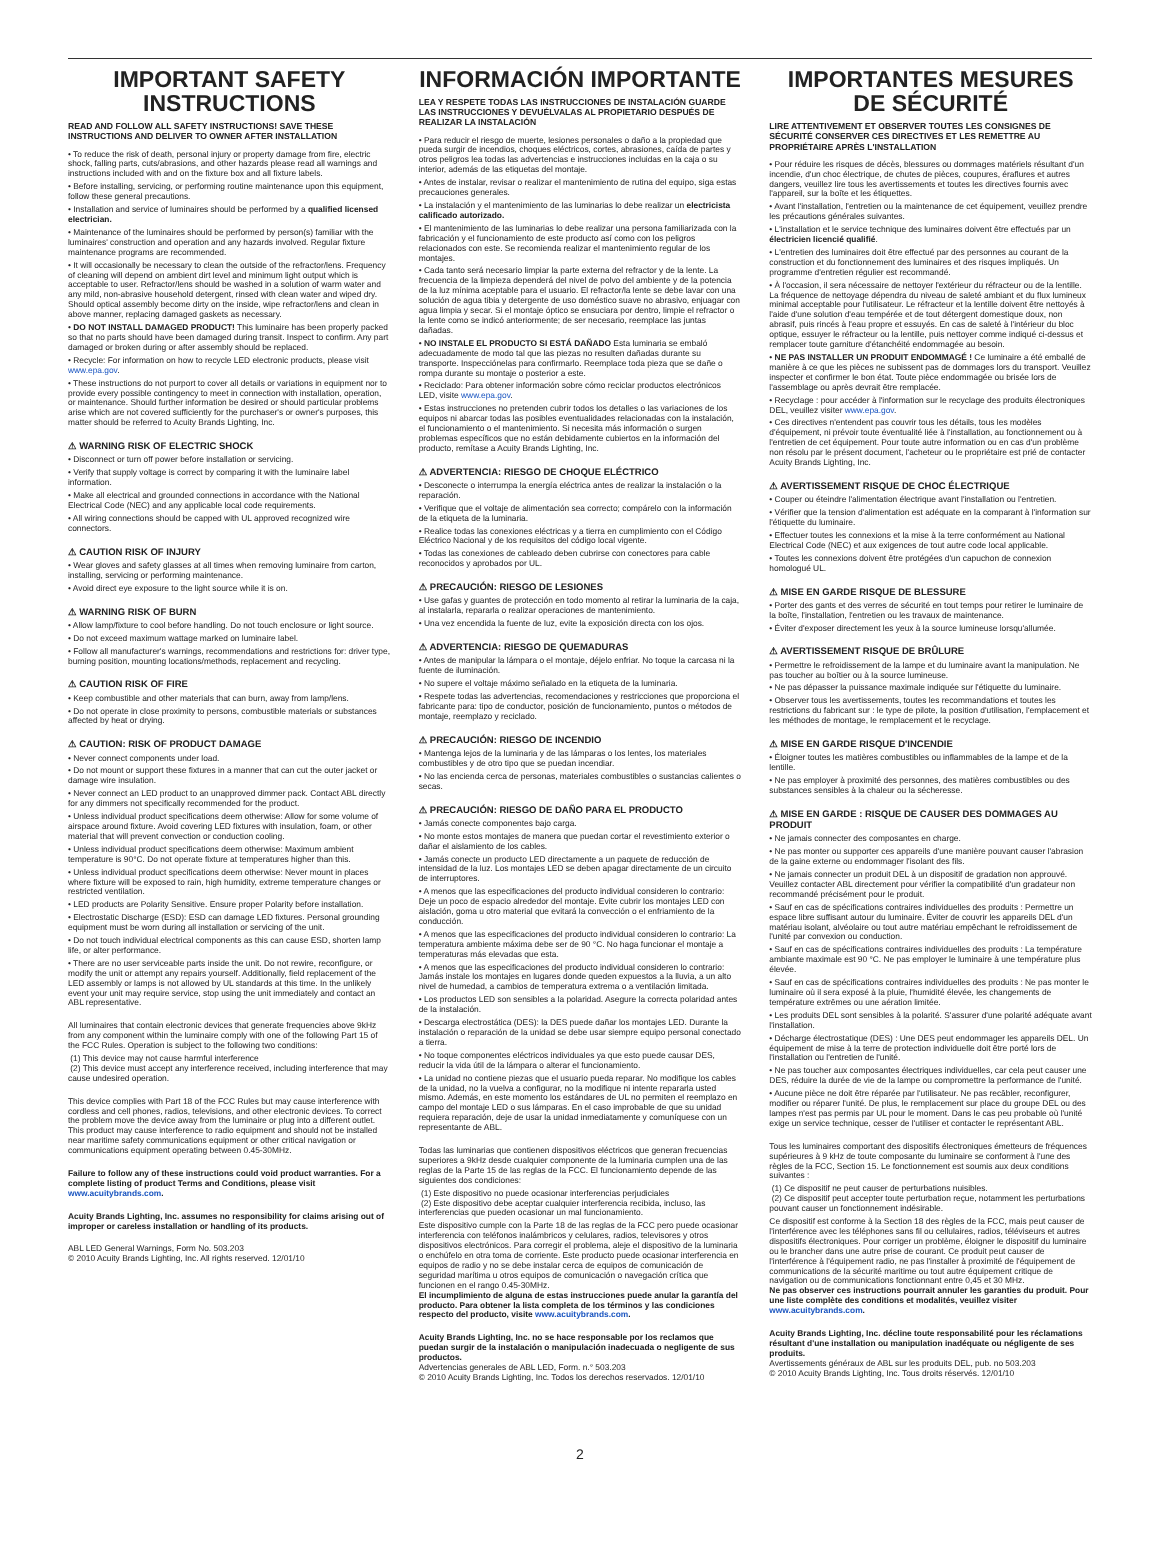IMPORTANT SAFETY INSTRUCTIONS
READ AND FOLLOW ALL SAFETY INSTRUCTIONS! SAVE THESE INSTRUCTIONS AND DELIVER TO OWNER AFTER INSTALLATION
• To reduce the risk of death, personal injury or property damage from fire, electric shock, falling parts, cuts/abrasions, and other hazards please read all warnings and instructions included with and on the fixture box and all fixture labels.
• Before installing, servicing, or performing routine maintenance upon this equipment, follow these general precautions.
• Installation and service of luminaires should be performed by a qualified licensed electrician.
• Maintenance of the luminaires should be performed by person(s) familiar with the luminaires' construction and operation and any hazards involved. Regular fixture maintenance programs are recommended.
• It will occasionally be necessary to clean the outside of the refractor/lens. Frequency of cleaning will depend on ambient dirt level and minimum light output which is acceptable to user. Refractor/lens should be washed in a solution of warm water and any mild, non-abrasive household detergent, rinsed with clean water and wiped dry. Should optical assembly become dirty on the inside, wipe refractor/lens and clean in above manner, replacing damaged gaskets as necessary.
• DO NOT INSTALL DAMAGED PRODUCT! This luminaire has been properly packed so that no parts should have been damaged during transit. Inspect to confirm. Any part damaged or broken during or after assembly should be replaced.
• Recycle: For information on how to recycle LED electronic products, please visit www.epa.gov.
• These instructions do not purport to cover all details or variations in equipment nor to provide every possible contingency to meet in connection with installation, operation, or maintenance. Should further information be desired or should particular problems arise which are not covered sufficiently for the purchaser's or owner's purposes, this matter should be referred to Acuity Brands Lighting, Inc.
⚠ WARNING RISK OF ELECTRIC SHOCK
• Disconnect or turn off power before installation or servicing.
• Verify that supply voltage is correct by comparing it with the luminaire label information.
• Make all electrical and grounded connections in accordance with the National Electrical Code (NEC) and any applicable local code requirements.
• All wiring connections should be capped with UL approved recognized wire connectors.
⚠ CAUTION RISK OF INJURY
• Wear gloves and safety glasses at all times when removing luminaire from carton, installing, servicing or performing maintenance.
• Avoid direct eye exposure to the light source while it is on.
⚠ WARNING RISK OF BURN
• Allow lamp/fixture to cool before handling. Do not touch enclosure or light source.
• Do not exceed maximum wattage marked on luminaire label.
• Follow all manufacturer's warnings, recommendations and restrictions for: driver type, burning position, mounting locations/methods, replacement and recycling.
⚠ CAUTION RISK OF FIRE
• Keep combustible and other materials that can burn, away from lamp/lens.
• Do not operate in close proximity to persons, combustible materials or substances affected by heat or drying.
⚠ CAUTION: RISK OF PRODUCT DAMAGE
• Never connect components under load.
• Do not mount or support these fixtures in a manner that can cut the outer jacket or damage wire insulation.
• Never connect an LED product to an unapproved dimmer pack. Contact ABL directly for any dimmers not specifically recommended for the product.
• Unless individual product specifications deem otherwise: Allow for some volume of airspace around fixture. Avoid covering LED fixtures with insulation, foam, or other material that will prevent convection or conduction cooling.
• Unless individual product specifications deem otherwise: Maximum ambient temperature is 90°C. Do not operate fixture at temperatures higher than this.
• Unless individual product specifications deem otherwise: Never mount in places where fixture will be exposed to rain, high humidity, extreme temperature changes or restricted ventilation.
• LED products are Polarity Sensitive. Ensure proper Polarity before installation.
• Electrostatic Discharge (ESD): ESD can damage LED fixtures. Personal grounding equipment must be worn during all installation or servicing of the unit.
• Do not touch individual electrical components as this can cause ESD, shorten lamp life, or alter performance.
• There are no user serviceable parts inside the unit. Do not rewire, reconfigure, or modify the unit or attempt any repairs yourself. Additionally, field replacement of the LED assembly or lamps is not allowed by UL standards at this time. In the unlikely event your unit may require service, stop using the unit immediately and contact an ABL representative.
All luminaires that contain electronic devices that generate frequencies above 9kHz from any component within the luminaire comply with one of the following Part 15 of the FCC Rules. Operation is subject to the following two conditions:
(1) This device may not cause harmful interference
(2) This device must accept any interference received, including interference that may cause undesired operation.
This device complies with Part 18 of the FCC Rules but may cause interference with cordless and cell phones, radios, televisions, and other electronic devices. To correct the problem move the device away from the luminaire or plug into a different outlet. This product may cause interference to radio equipment and should not be installed near maritime safety communications equipment or other critical navigation or communications equipment operating between 0.45-30MHz.
Failure to follow any of these instructions could void product warranties. For a complete listing of product Terms and Conditions, please visit www.acuitybrands.com.
Acuity Brands Lighting, Inc. assumes no responsibility for claims arising out of improper or careless installation or handling of its products.
ABL LED General Warnings, Form No. 503.203
© 2010 Acuity Brands Lighting, Inc. All rights reserved. 12/01/10
INFORMACIÓN IMPORTANTE
LEA Y RESPETE TODAS LAS INSTRUCCIONES DE INSTALACIÓN GUARDE LAS INSTRUCCIONES Y DEVUÉLVALAS AL PROPIETARIO DESPUÉS DE REALIZAR LA INSTALACIÓN
• Para reducir el riesgo de muerte, lesiones personales o daño a la propiedad que pueda surgir de incendios, choques eléctricos, cortes, abrasiones, caída de partes y otros peligros lea todas las advertencias e instrucciones incluidas en la caja o su interior, además de las etiquetas del montaje.
• Antes de instalar, revisar o realizar el mantenimiento de rutina del equipo, siga estas precauciones generales.
• La instalación y el mantenimiento de las luminarias lo debe realizar un electricista calificado autorizado.
• El mantenimiento de las luminarias lo debe realizar una persona familiarizada con la fabricación y el funcionamiento de este producto así como con los peligros relacionados con este. Se recomienda realizar el mantenimiento regular de los montajes.
• Cada tanto será necesario limpiar la parte externa del refractor y de la lente. La frecuencia de la limpieza dependerá del nivel de polvo del ambiente y de la potencia de la luz mínima aceptable para el usuario. El refractor/la lente se debe lavar con una solución de agua tibia y detergente de uso doméstico suave no abrasivo, enjuagar con agua limpia y secar. Si el montaje óptico se ensuciara por dentro, limpie el refractor o la lente como se indicó anteriormente; de ser necesario, reemplace las juntas dañadas.
• NO INSTALE EL PRODUCTO SI ESTÁ DAÑADO Esta luminaria se embaló adecuadamente de modo tal que las piezas no resulten dañadas durante su transporte. Inspecciónelas para confirmarlo. Reemplace toda pieza que se dañe o rompa durante su montaje o posterior a este.
• Reciclado: Para obtener información sobre cómo reciclar productos electrónicos LED, visite www.epa.gov.
• Estas instrucciones no pretenden cubrir todos los detalles o las variaciones de los equipos ni abarcar todas las posibles eventualidades relacionadas con la instalación, el funcionamiento o el mantenimiento. Si necesita más información o surgen problemas específicos que no están debidamente cubiertos en la información del producto, remítase a Acuity Brands Lighting, Inc.
⚠ ADVERTENCIA: RIESGO DE CHOQUE ELÉCTRICO
• Desconecte o interrumpa la energía eléctrica antes de realizar la instalación o la reparación.
• Verifique que el voltaje de alimentación sea correcto; compárelo con la información de la etiqueta de la luminaria.
• Realice todas las conexiones eléctricas y a tierra en cumplimiento con el Código Eléctrico Nacional y de los requisitos del código local vigente.
• Todas las conexiones de cableado deben cubrirse con conectores para cable reconocidos y aprobados por UL.
⚠ PRECAUCIÓN: RIESGO DE LESIONES
• Use gafas y guantes de protección en todo momento al retirar la luminaria de la caja, al instalarla, repararla o realizar operaciones de mantenimiento.
• Una vez encendida la fuente de luz, evite la exposición directa con los ojos.
⚠ ADVERTENCIA: RIESGO DE QUEMADURAS
• Antes de manipular la lámpara o el montaje, déjelo enfriar. No toque la carcasa ni la fuente de iluminación.
• No supere el voltaje máximo señalado en la etiqueta de la luminaria.
• Respete todas las advertencias, recomendaciones y restricciones que proporciona el fabricante para: tipo de conductor, posición de funcionamiento, puntos o métodos de montaje, reemplazo y reciclado.
⚠ PRECAUCIÓN: RIESGO DE INCENDIO
• Mantenga lejos de la luminaria y de las lámparas o los lentes, los materiales combustibles y de otro tipo que se puedan incendiar.
• No las encienda cerca de personas, materiales combustibles o sustancias calientes o secas.
⚠ PRECAUCIÓN: RIESGO DE DAÑO PARA EL PRODUCTO
• Jamás conecte componentes bajo carga.
• No monte estos montajes de manera que puedan cortar el revestimiento exterior o dañar el aislamiento de los cables.
• Jamás conecte un producto LED directamente a un paquete de reducción de intensidad de la luz. Los montajes LED se deben apagar directamente de un circuito de interruptores.
• A menos que las especificaciones del producto individual consideren lo contrario: Deje un poco de espacio alrededor del montaje. Evite cubrir los montajes LED con aislación, goma u otro material que evitará la convección o el enfriamiento de la conducción.
• A menos que las especificaciones del producto individual consideren lo contrario: La temperatura ambiente máxima debe ser de 90 °C. No haga funcionar el montaje a temperaturas más elevadas que esta.
• A menos que las especificaciones del producto individual consideren lo contrario: Jamás instale los montajes en lugares donde queden expuestos a la lluvia, a un alto nivel de humedad, a cambios de temperatura extrema o a ventilación limitada.
• Los productos LED son sensibles a la polaridad. Asegure la correcta polaridad antes de la instalación.
• Descarga electrostática (DES): la DES puede dañar los montajes LED. Durante la instalación o reparación de la unidad se debe usar siempre equipo personal conectado a tierra.
• No toque componentes eléctricos individuales ya que esto puede causar DES, reducir la vida útil de la lámpara o alterar el funcionamiento.
• La unidad no contiene piezas que el usuario pueda reparar. No modifique los cables de la unidad, no la vuelva a configurar, no la modifique ni intente repararla usted mismo. Además, en este momento los estándares de UL no permiten el reemplazo en campo del montaje LED o sus lámparas. En el caso improbable de que su unidad requiera reparación, deje de usar la unidad inmediatamente y comuníquese con un representante de ABL.
Todas las luminarias que contienen dispositivos eléctricos que generan frecuencias superiores a 9kHz desde cualquier componente de la luminaria cumplen una de las reglas de la Parte 15 de las reglas de la FCC. El funcionamiento depende de las siguientes dos condiciones:
(1) Este dispositivo no puede ocasionar interferencias perjudiciales
(2) Este dispositivo debe aceptar cualquier interferencia recibida, incluso, las interferencias que pueden ocasionar un mal funcionamiento.
Este dispositivo cumple con la Parte 18 de las reglas de la FCC pero puede ocasionar interferencia con teléfonos inalámbricos y celulares, radios, televisores y otros dispositivos electrónicos. Para corregir el problema, aleje el dispositivo de la luminaria o enchúfelo en otra toma de corriente. Este producto puede ocasionar interferencia en equipos de radio y no se debe instalar cerca de equipos de comunicación de seguridad marítima u otros equipos de comunicación o navegación crítica que funcionen en el rango 0.45-30MHz.
El incumplimiento de alguna de estas instrucciones puede anular la garantía del producto. Para obtener la lista completa de los términos y las condiciones respecto del producto, visite www.acuitybrands.com.
Acuity Brands Lighting, Inc. no se hace responsable por los reclamos que puedan surgir de la instalación o manipulación inadecuada o negligente de sus productos.
Advertencias generales de ABL LED, Form. n.° 503.203
© 2010 Acuity Brands Lighting, Inc. Todos los derechos reservados. 12/01/10
IMPORTANTES MESURES DE SÉCURITÉ
LIRE ATTENTIVEMENT ET OBSERVER TOUTES LES CONSIGNES DE SÉCURITÉ CONSERVER CES DIRECTIVES ET LES REMETTRE AU PROPRIÉTAIRE APRÈS L'INSTALLATION
• Pour réduire les risques de décès, blessures ou dommages matériels résultant d'un incendie, d'un choc électrique, de chutes de pièces, coupures, éraflures et autres dangers, veuillez lire tous les avertissements et toutes les directives fournis avec l'appareil, sur la boîte et les étiquettes.
• Avant l'installation, l'entretien ou la maintenance de cet équipement, veuillez prendre les précautions générales suivantes.
• L'installation et le service technique des luminaires doivent être effectués par un électricien licencié qualifié.
• L'entretien des luminaires doit être effectué par des personnes au courant de la construction et du fonctionnement des luminaires et des risques impliqués. Un programme d'entretien régulier est recommandé.
• À l'occasion, il sera nécessaire de nettoyer l'extérieur du réfracteur ou de la lentille. La fréquence de nettoyage dépendra du niveau de saleté ambiant et du flux lumineux minimal acceptable pour l'utilisateur. Le réfracteur et la lentille doivent être nettoyés à l'aide d'une solution d'eau tempérée et de tout détergent domestique doux, non abrasif, puis rincés à l'eau propre et essuyés. En cas de saleté à l'intérieur du bloc optique, essuyer le réfracteur ou la lentille, puis nettoyer comme indiqué ci-dessus et remplacer toute garniture d'étanchéité endommagée au besoin.
• NE PAS INSTALLER UN PRODUIT ENDOMMAGÉ ! Ce luminaire a été emballé de manière à ce que les pièces ne subissent pas de dommages lors du transport. Veuillez inspecter et confirmer le bon état. Toute pièce endommagée ou brisée lors de l'assemblage ou après devrait être remplacée.
• Recyclage : pour accéder à l'information sur le recyclage des produits électroniques DEL, veuillez visiter www.epa.gov.
• Ces directives n'entendent pas couvrir tous les détails, tous les modèles d'équipement, ni prévoir toute éventualité liée à l'installation, au fonctionnement ou à l'entretien de cet équipement. Pour toute autre information ou en cas d'un problème non résolu par le présent document, l'acheteur ou le propriétaire est prié de contacter Acuity Brands Lighting, Inc.
⚠ AVERTISSEMENT RISQUE DE CHOC ÉLECTRIQUE
• Couper ou éteindre l'alimentation électrique avant l'installation ou l'entretien.
• Vérifier que la tension d'alimentation est adéquate en la comparant à l'information sur l'étiquette du luminaire.
• Effectuer toutes les connexions et la mise à la terre conformément au National Electrical Code (NEC) et aux exigences de tout autre code local applicable.
• Toutes les connexions doivent être protégées d'un capuchon de connexion homologué UL.
⚠ MISE EN GARDE RISQUE DE BLESSURE
• Porter des gants et des verres de sécurité en tout temps pour retirer le luminaire de la boîte, l'installation, l'entretien ou les travaux de maintenance.
• Éviter d'exposer directement les yeux à la source lumineuse lorsqu'allumée.
⚠ AVERTISSEMENT RISQUE DE BRÛLURE
• Permettre le refroidissement de la lampe et du luminaire avant la manipulation. Ne pas toucher au boîtier ou à la source lumineuse.
• Ne pas dépasser la puissance maximale indiquée sur l'étiquette du luminaire.
• Observer tous les avertissements, toutes les recommandations et toutes les restrictions du fabricant sur : le type de pilote, la position d'utilisation, l'emplacement et les méthodes de montage, le remplacement et le recyclage.
⚠ MISE EN GARDE RISQUE D'INCENDIE
• Éloigner toutes les matières combustibles ou inflammables de la lampe et de la lentille.
• Ne pas employer à proximité des personnes, des matières combustibles ou des substances sensibles à la chaleur ou la sécheresse.
⚠ MISE EN GARDE : RISQUE DE CAUSER DES DOMMAGES AU PRODUIT
• Ne jamais connecter des composantes en charge.
• Ne pas monter ou supporter ces appareils d'une manière pouvant causer l'abrasion de la gaine externe ou endommager l'isolant des fils.
• Ne jamais connecter un produit DEL à un dispositif de gradation non approuvé. Veuillez contacter ABL directement pour vérifier la compatibilité d'un gradateur non recommandé précisément pour le produit.
• Sauf en cas de spécifications contraires individuelles des produits : Permettre un espace libre suffisant autour du luminaire. Éviter de couvrir les appareils DEL d'un matériau isolant, alvéolaire ou tout autre matériau empêchant le refroidissement de l'unité par convexion ou conduction.
• Sauf en cas de spécifications contraires individuelles des produits : La température ambiante maximale est 90 °C. Ne pas employer le luminaire à une température plus élevée.
• Sauf en cas de spécifications contraires individuelles des produits : Ne pas monter le luminaire où il sera exposé à la pluie, l'humidité élevée, les changements de température extrêmes ou une aération limitée.
• Les produits DEL sont sensibles à la polarité. S'assurer d'une polarité adéquate avant l'installation.
• Décharge électrostatique (DES) : Une DES peut endommager les appareils DEL. Un équipement de mise à la terre de protection individuelle doit être porté lors de l'installation ou l'entretien de l'unité.
• Ne pas toucher aux composantes électriques individuelles, car cela peut causer une DES, réduire la durée de vie de la lampe ou compromettre la performance de l'unité.
• Aucune pièce ne doit être réparée par l'utilisateur. Ne pas recâbler, reconfigurer, modifier ou réparer l'unité. De plus, le remplacement sur place du groupe DEL ou des lampes n'est pas permis par UL pour le moment. Dans le cas peu probable où l'unité exige un service technique, cesser de l'utiliser et contacter le représentant ABL.
Tous les luminaires comportant des dispositifs électroniques émetteurs de fréquences supérieures à 9 kHz de toute composante du luminaire se conforment à l'une des règles de la FCC, Section 15. Le fonctionnement est soumis aux deux conditions suivantes :
(1) Ce dispositif ne peut causer de perturbations nuisibles.
(2) Ce dispositif peut accepter toute perturbation reçue, notamment les perturbations pouvant causer un fonctionnement indésirable.
Ce dispositif est conforme à la Section 18 des règles de la FCC, mais peut causer de l'interférence avec les téléphones sans fil ou cellulaires, radios, téléviseurs et autres dispositifs électroniques. Pour corriger un problème, éloigner le dispositif du luminaire ou le brancher dans une autre prise de courant. Ce produit peut causer de l'interférence à l'équipement radio, ne pas l'installer à proximité de l'équipement de communications de la sécurité maritime ou tout autre équipement critique de navigation ou de communications fonctionnant entre 0,45 et 30 MHz.
Ne pas observer ces instructions pourrait annuler les garanties du produit. Pour une liste complète des conditions et modalités, veuillez visiter www.acuitybrands.com.
Acuity Brands Lighting, Inc. décline toute responsabilité pour les réclamations résultant d'une installation ou manipulation inadéquate ou négligente de ses produits.
Avertissements généraux de ABL sur les produits DEL, pub. no 503.203
© 2010 Acuity Brands Lighting, Inc. Tous droits réservés. 12/01/10
2